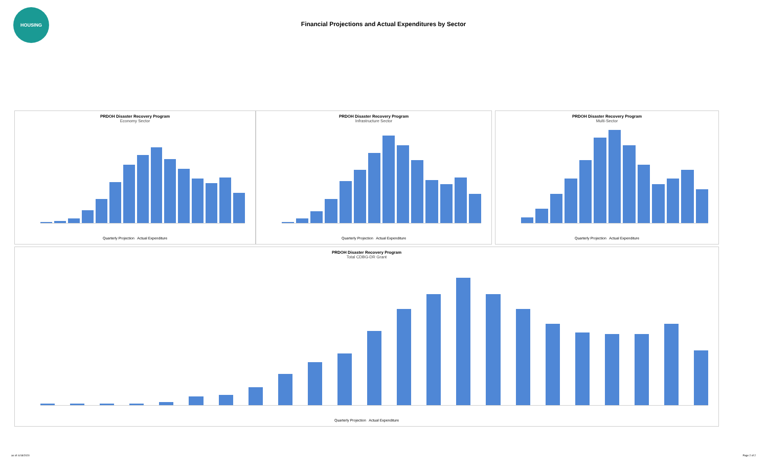HOUSING
Financial Projections and Actual Expenditures by Sector
PRDOH Disaster Recovery Program
Economy Sector
Quarterly Projection Actual Expenditure
PRDOH Disaster Recovery Program
Infrastructure Sector
Quarterly Projection Actual Expenditure
PRDOH Disaster Recovery Program
Multi-Sector
Quarterly Projection Actual Expenditure
PRDOH Disaster Recovery Program
Total CDBG-DR Grant
Quarterly Projection Actual Expenditure
as of: 6/18/2020 Page 2 of 2